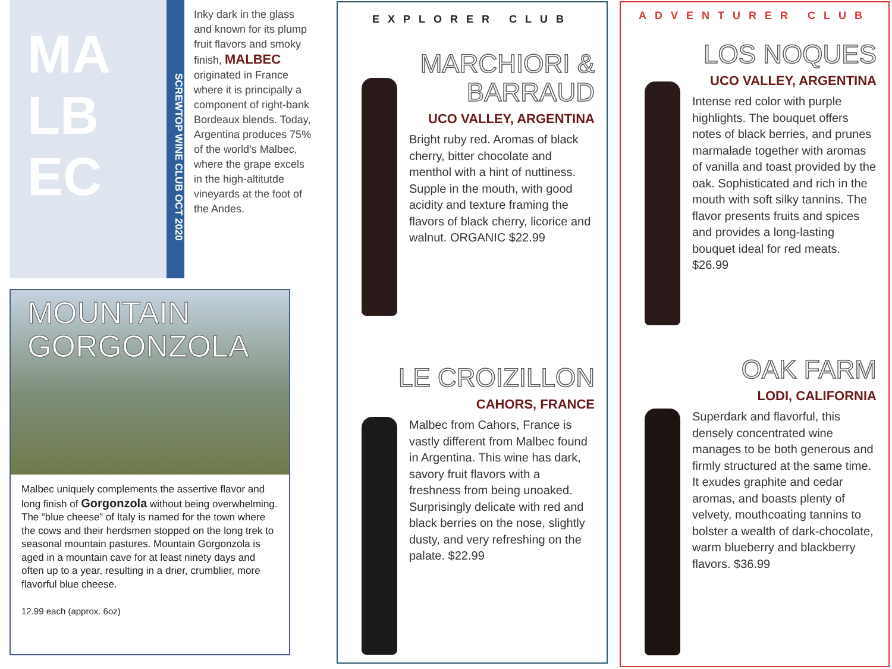MA
LB
EC
SCREWTOP WINE CLUB OCT 2020
Inky dark in the glass and known for its plump fruit flavors and smoky finish, MALBEC originated in France where it is principally a component of right-bank Bordeaux blends. Today, Argentina produces 75% of the world’s Malbec, where the grape excels in the high-altitutde vineyards at the foot of the Andes.
MOUNTAIN
GORGONZOLA
Malbec uniquely complements the assertive flavor and long finish of Gorgonzola without being overwhelming. The “blue cheese” of Italy is named for the town where the cows and their herdsmen stopped on the long trek to seasonal mountain pastures. Mountain Gorgonzola is aged in a mountain cave for at least ninety days and often up to a year, resulting in a drier, crumblier, more flavorful blue cheese.
12.99 each (approx. 6oz)
EXPLORER CLUB
MARCHIORI &
BARRAUD
UCO VALLEY, ARGENTINA
Bright ruby red. Aromas of black cherry, bitter chocolate and menthol with a hint of nuttiness. Supple in the mouth, with good acidity and texture framing the flavors of black cherry, licorice and walnut. ORGANIC $22.99
LE CROIZILLON
CAHORS, FRANCE
Malbec from Cahors, France is vastly different from Malbec found in Argentina. This wine has dark, savory fruit flavors with a freshness from being unoaked. Surprisingly delicate with red and black berries on the nose, slightly dusty, and very refreshing on the palate. $22.99
ADVENTURER CLUB
LOS NOQUES
UCO VALLEY, ARGENTINA
Intense red color with purple highlights. The bouquet offers notes of black berries, and prunes marmalade together with aromas of vanilla and toast provided by the oak. Sophisticated and rich in the mouth with soft silky tannins. The flavor presents fruits and spices and provides a long-lasting bouquet ideal for red meats. $26.99
OAK FARM
LODI, CALIFORNIA
Superdark and flavorful, this densely concentrated wine manages to be both generous and firmly structured at the same time. It exudes graphite and cedar aromas, and boasts plenty of velvety, mouthcoating tannins to bolster a wealth of dark-chocolate, warm blueberry and blackberry flavors. $36.99